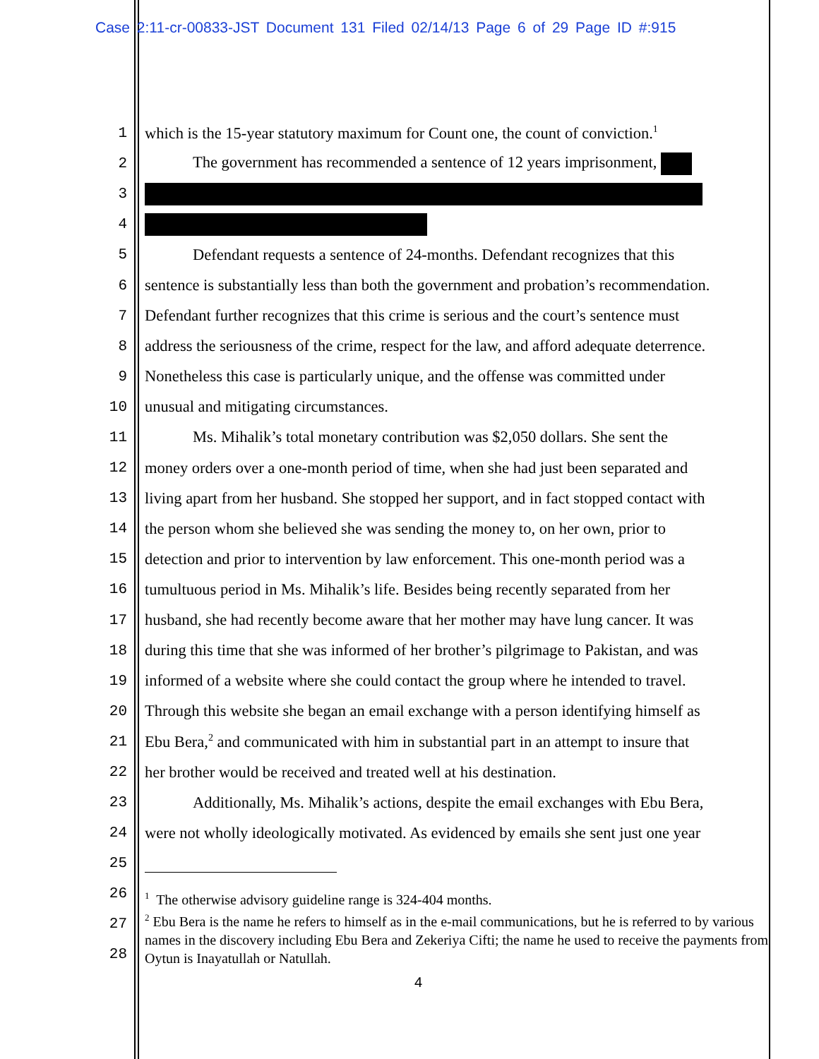Case 2:11-cr-00833-JST Document 131 Filed 02/14/13 Page 6 of 29 Page ID #:915
1 which is the 15-year statutory maximum for Count one, the count of conviction.<sup>1</sup>
2 The government has recommended a sentence of 12 years imprisonment,
3
4
5 Defendant requests a sentence of 24-months. Defendant recognizes that this
6 sentence is substantially less than both the government and probation’s recommendation.
7 Defendant further recognizes that this crime is serious and the court’s sentence must
8 address the seriousness of the crime, respect for the law, and afford adequate deterrence.
9 Nonetheless this case is particularly unique, and the offense was committed under
10 unusual and mitigating circumstances.
11 Ms. Mihalik’s total monetary contribution was $2,050 dollars. She sent the
12 money orders over a one-month period of time, when she had just been separated and
13 living apart from her husband. She stopped her support, and in fact stopped contact with
14 the person whom she believed she was sending the money to, on her own, prior to
15 detection and prior to intervention by law enforcement. This one-month period was a
16 tumultuous period in Ms. Mihalik’s life. Besides being recently separated from her
17 husband, she had recently become aware that her mother may have lung cancer. It was
18 during this time that she was informed of her brother’s pilgrimage to Pakistan, and was
19 informed of a website where she could contact the group where he intended to travel.
20 Through this website she began an email exchange with a person identifying himself as
21 Ebu Bera,<sup>2</sup> and communicated with him in substantial part in an attempt to insure that
22 her brother would be received and treated well at his destination.
23 Additionally, Ms. Mihalik’s actions, despite the email exchanges with Ebu Bera,
24 were not wholly ideologically motivated. As evidenced by emails she sent just one year
25
26
27
28
<sup>1</sup> The otherwise advisory guideline range is 324-404 months.
<sup>2</sup> Ebu Bera is the name he refers to himself as in the e-mail communications, but he is referred to by various names in the discovery including Ebu Bera and Zekeriya Cifti; the name he used to receive the payments from Oytun is Inayatullah or Natullah.
4